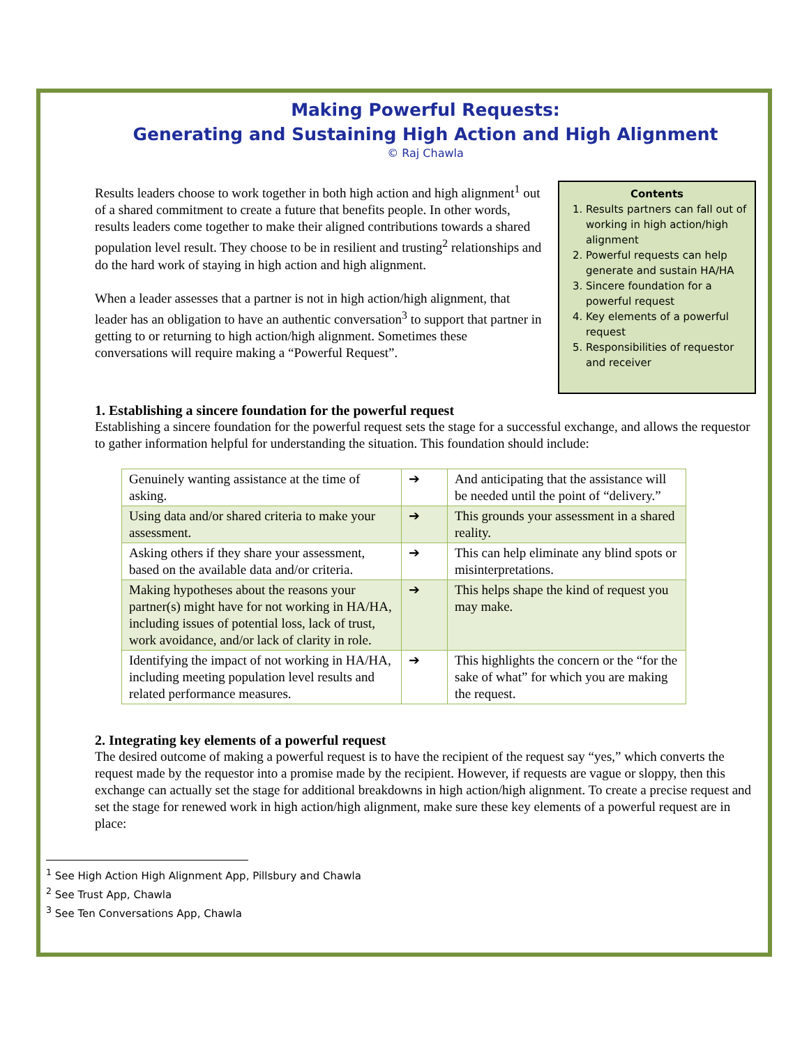Making Powerful Requests:
Generating and Sustaining High Action and High Alignment
© Raj Chawla
Results leaders choose to work together in both high action and high alignment<sup>1</sup> out of a shared commitment to create a future that benefits people. In other words, results leaders come together to make their aligned contributions towards a shared population level result. They choose to be in resilient and trusting<sup>2</sup> relationships and do the hard work of staying in high action and high alignment.
When a leader assesses that a partner is not in high action/high alignment, that leader has an obligation to have an authentic conversation<sup>3</sup> to support that partner in getting to or returning to high action/high alignment. Sometimes these conversations will require making a “Powerful Request”.
Contents
1. Results partners can fall out of working in high action/high alignment
2. Powerful requests can help generate and sustain HA/HA
3. Sincere foundation for a powerful request
4. Key elements of a powerful request
5. Responsibilities of requestor and receiver
1. Establishing a sincere foundation for the powerful request
Establishing a sincere foundation for the powerful request sets the stage for a successful exchange, and allows the requestor to gather information helpful for understanding the situation. This foundation should include:
| Genuinely wanting assistance at the time of asking. | ➔ | And anticipating that the assistance will be needed until the point of “delivery.” |
| Using data and/or shared criteria to make your assessment. | ➔ | This grounds your assessment in a shared reality. |
| Asking others if they share your assessment, based on the available data and/or criteria. | ➔ | This can help eliminate any blind spots or misinterpretations. |
| Making hypotheses about the reasons your partner(s) might have for not working in HA/HA, including issues of potential loss, lack of trust, work avoidance, and/or lack of clarity in role. | ➔ | This helps shape the kind of request you may make. |
| Identifying the impact of not working in HA/HA, including meeting population level results and related performance measures. | ➔ | This highlights the concern or the “for the sake of what” for which you are making the request. |
2. Integrating key elements of a powerful request
The desired outcome of making a powerful request is to have the recipient of the request say “yes,” which converts the request made by the requestor into a promise made by the recipient. However, if requests are vague or sloppy, then this exchange can actually set the stage for additional breakdowns in high action/high alignment. To create a precise request and set the stage for renewed work in high action/high alignment, make sure these key elements of a powerful request are in place:
<sup>1</sup> See High Action High Alignment App, Pillsbury and Chawla
<sup>2</sup> See Trust App, Chawla
<sup>3</sup> See Ten Conversations App, Chawla